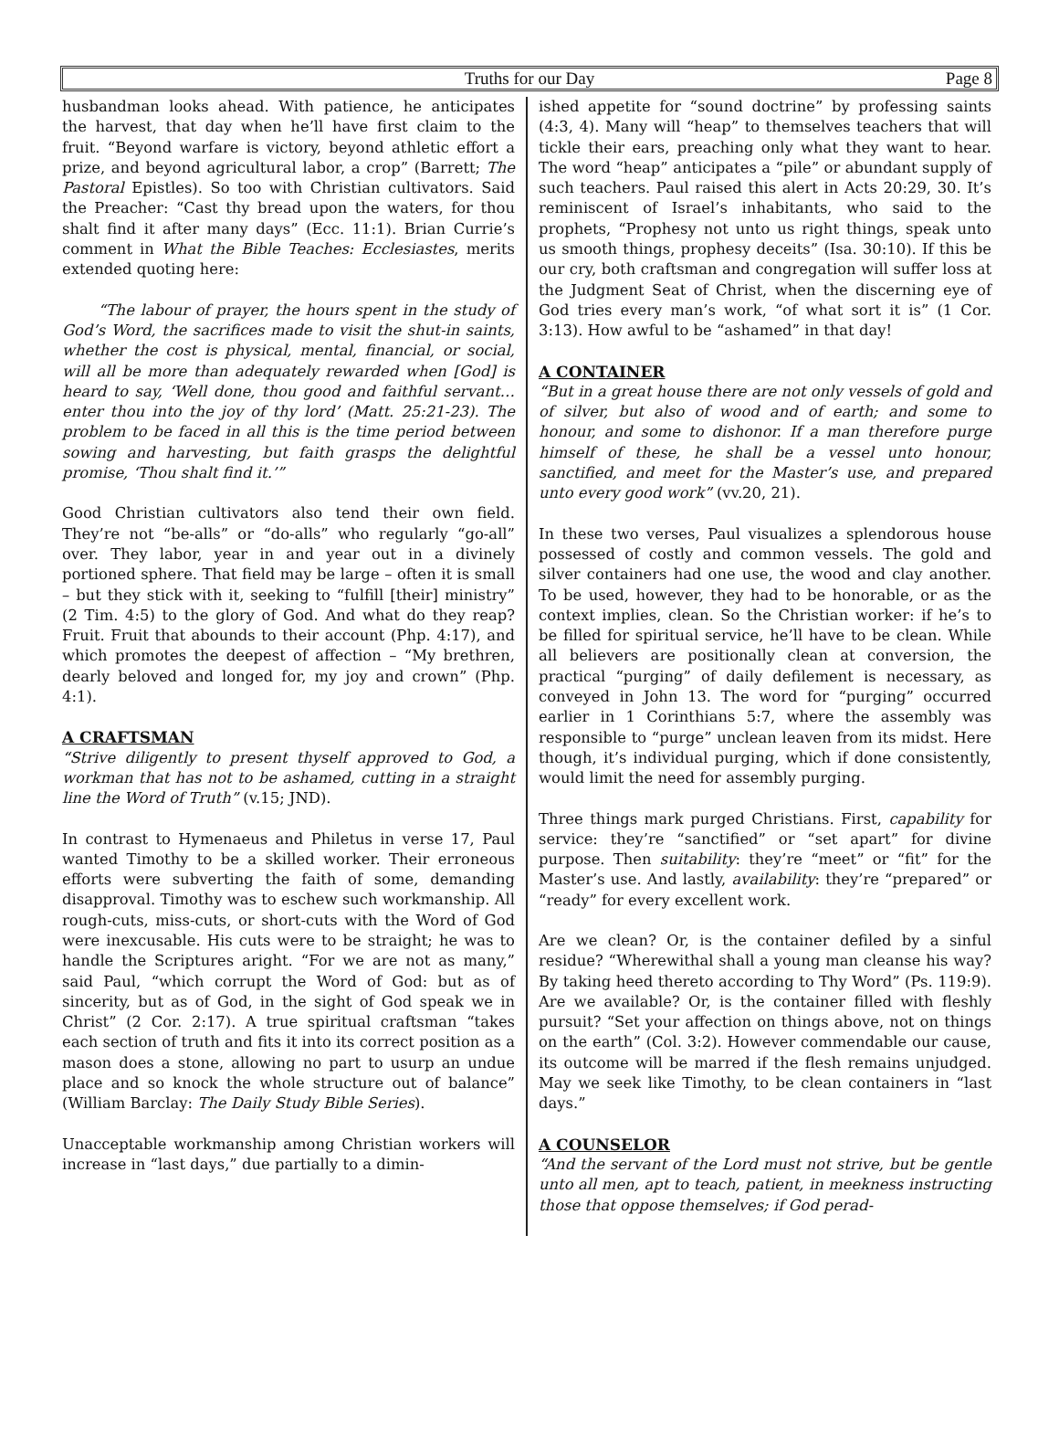Truths for our Day
Page 8
husbandman looks ahead. With patience, he anticipates the harvest, that day when he’ll have first claim to the fruit. “Beyond warfare is victory, beyond athletic effort a prize, and beyond agricultural labor, a crop” (Barrett; The Pastoral Epistles). So too with Christian cultivators. Said the Preacher: “Cast thy bread upon the waters, for thou shalt find it after many days” (Ecc. 11:1). Brian Currie’s comment in What the Bible Teaches: Ecclesiastes, merits extended quoting here:
“The labour of prayer, the hours spent in the study of God’s Word, the sacrifices made to visit the shut-in saints, whether the cost is physical, mental, financial, or social, will all be more than adequately rewarded when [God] is heard to say, ‘Well done, thou good and faithful servant…enter thou into the joy of thy lord’ (Matt. 25:21-23). The problem to be faced in all this is the time period between sowing and harvesting, but faith grasps the delightful promise, ‘Thou shalt find it.’”
Good Christian cultivators also tend their own field. They’re not “be-alls” or “do-alls” who regularly “go-all” over. They labor, year in and year out in a divinely portioned sphere. That field may be large – often it is small – but they stick with it, seeking to “fulfill [their] ministry” (2 Tim. 4:5) to the glory of God. And what do they reap? Fruit. Fruit that abounds to their account (Php. 4:17), and which promotes the deepest of affection – “My brethren, dearly beloved and longed for, my joy and crown” (Php. 4:1).
A CRAFTSMAN
“Strive diligently to present thyself approved to God, a workman that has not to be ashamed, cutting in a straight line the Word of Truth” (v.15; JND).
In contrast to Hymenaeus and Philetus in verse 17, Paul wanted Timothy to be a skilled worker. Their erroneous efforts were subverting the faith of some, demanding disapproval. Timothy was to eschew such workmanship. All rough-cuts, miss-cuts, or short-cuts with the Word of God were inexcusable. His cuts were to be straight; he was to handle the Scriptures aright. “For we are not as many,” said Paul, “which corrupt the Word of God: but as of sincerity, but as of God, in the sight of God speak we in Christ” (2 Cor. 2:17). A true spiritual craftsman “takes each section of truth and fits it into its correct position as a mason does a stone, allowing no part to usurp an undue place and so knock the whole structure out of balance” (William Barclay: The Daily Study Bible Series).
Unacceptable workmanship among Christian workers will increase in “last days,” due partially to a dimin-
ished appetite for “sound doctrine” by professing saints (4:3, 4). Many will “heap” to themselves teachers that will tickle their ears, preaching only what they want to hear. The word “heap” anticipates a “pile” or abundant supply of such teachers. Paul raised this alert in Acts 20:29, 30. It’s reminiscent of Israel’s inhabitants, who said to the prophets, “Prophesy not unto us right things, speak unto us smooth things, prophesy deceits” (Isa. 30:10). If this be our cry, both craftsman and congregation will suffer loss at the Judgment Seat of Christ, when the discerning eye of God tries every man’s work, “of what sort it is” (1 Cor. 3:13). How awful to be “ashamed” in that day!
A CONTAINER
“But in a great house there are not only vessels of gold and of silver, but also of wood and of earth; and some to honour, and some to dishonor. If a man therefore purge himself of these, he shall be a vessel unto honour, sanctified, and meet for the Master’s use, and prepared unto every good work” (vv.20, 21).
In these two verses, Paul visualizes a splendorous house possessed of costly and common vessels. The gold and silver containers had one use, the wood and clay another. To be used, however, they had to be honorable, or as the context implies, clean. So the Christian worker: if he’s to be filled for spiritual service, he’ll have to be clean. While all believers are positionally clean at conversion, the practical “purging” of daily defilement is necessary, as conveyed in John 13. The word for “purging” occurred earlier in 1 Corinthians 5:7, where the assembly was responsible to “purge” unclean leaven from its midst. Here though, it’s individual purging, which if done consistently, would limit the need for assembly purging.
Three things mark purged Christians. First, capability for service: they’re “sanctified” or “set apart” for divine purpose. Then suitability: they’re “meet” or “fit” for the Master’s use. And lastly, availability: they’re “prepared” or “ready” for every excellent work.
Are we clean? Or, is the container defiled by a sinful residue? “Wherewithal shall a young man cleanse his way? By taking heed thereto according to Thy Word” (Ps. 119:9). Are we available? Or, is the container filled with fleshly pursuit? “Set your affection on things above, not on things on the earth” (Col. 3:2). However commendable our cause, its outcome will be marred if the flesh remains unjudged. May we seek like Timothy, to be clean containers in “last days.”
A COUNSELOR
“And the servant of the Lord must not strive, but be gentle unto all men, apt to teach, patient, in meekness instructing those that oppose themselves; if God perad-